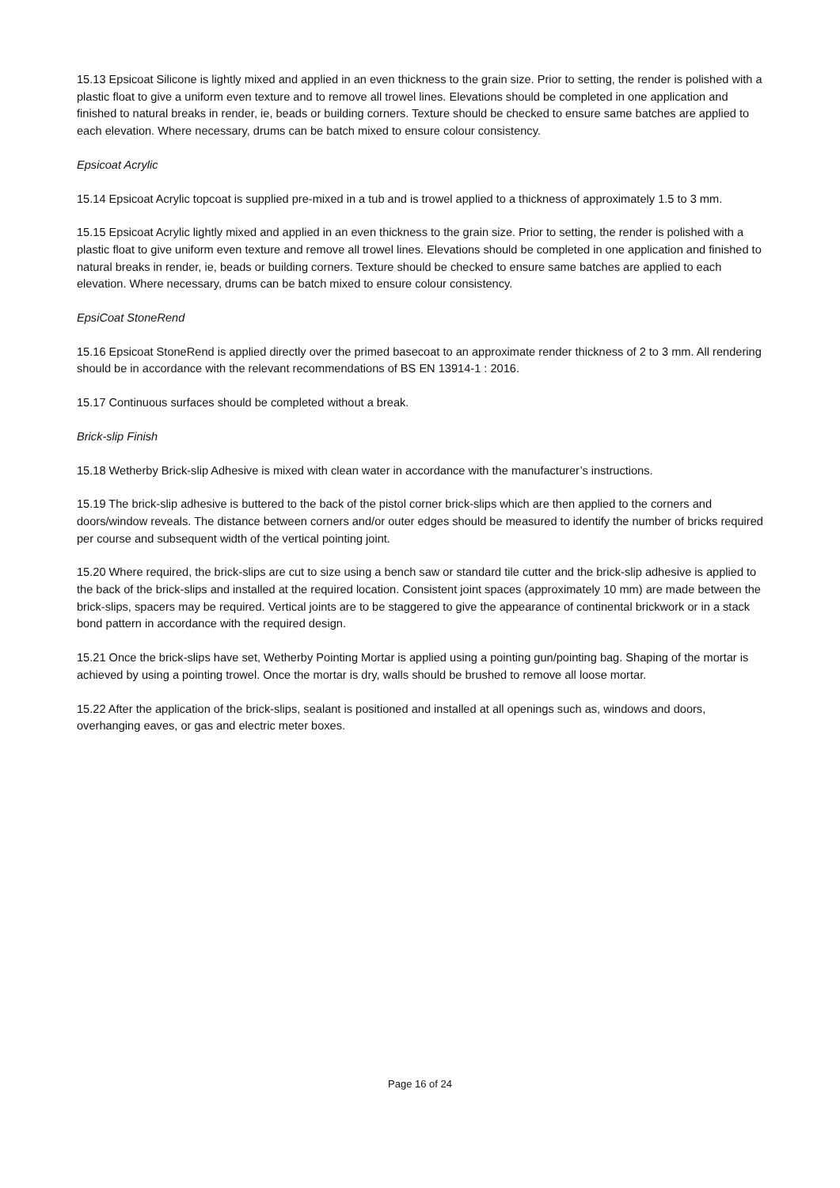15.13 Epsicoat Silicone is lightly mixed and applied in an even thickness to the grain size. Prior to setting, the render is polished with a plastic float to give a uniform even texture and to remove all trowel lines. Elevations should be completed in one application and finished to natural breaks in render, ie, beads or building corners. Texture should be checked to ensure same batches are applied to each elevation. Where necessary, drums can be batch mixed to ensure colour consistency.
Epsicoat Acrylic
15.14 Epsicoat Acrylic topcoat is supplied pre-mixed in a tub and is trowel applied to a thickness of approximately 1.5 to 3 mm.
15.15 Epsicoat Acrylic lightly mixed and applied in an even thickness to the grain size. Prior to setting, the render is polished with a plastic float to give uniform even texture and remove all trowel lines. Elevations should be completed in one application and finished to natural breaks in render, ie, beads or building corners. Texture should be checked to ensure same batches are applied to each elevation. Where necessary, drums can be batch mixed to ensure colour consistency.
EpsiCoat StoneRend
15.16 Epsicoat StoneRend is applied directly over the primed basecoat to an approximate render thickness of 2 to 3 mm. All rendering should be in accordance with the relevant recommendations of BS EN 13914-1 : 2016.
15.17 Continuous surfaces should be completed without a break.
Brick-slip Finish
15.18 Wetherby Brick-slip Adhesive is mixed with clean water in accordance with the manufacturer’s instructions.
15.19 The brick-slip adhesive is buttered to the back of the pistol corner brick-slips which are then applied to the corners and doors/window reveals. The distance between corners and/or outer edges should be measured to identify the number of bricks required per course and subsequent width of the vertical pointing joint.
15.20 Where required, the brick-slips are cut to size using a bench saw or standard tile cutter and the brick-slip adhesive is applied to the back of the brick-slips and installed at the required location. Consistent joint spaces (approximately 10 mm) are made between the brick-slips, spacers may be required. Vertical joints are to be staggered to give the appearance of continental brickwork or in a stack bond pattern in accordance with the required design.
15.21 Once the brick-slips have set, Wetherby Pointing Mortar is applied using a pointing gun/pointing bag. Shaping of the mortar is achieved by using a pointing trowel. Once the mortar is dry, walls should be brushed to remove all loose mortar.
15.22 After the application of the brick-slips, sealant is positioned and installed at all openings such as, windows and doors, overhanging eaves, or gas and electric meter boxes.
Page 16 of 24